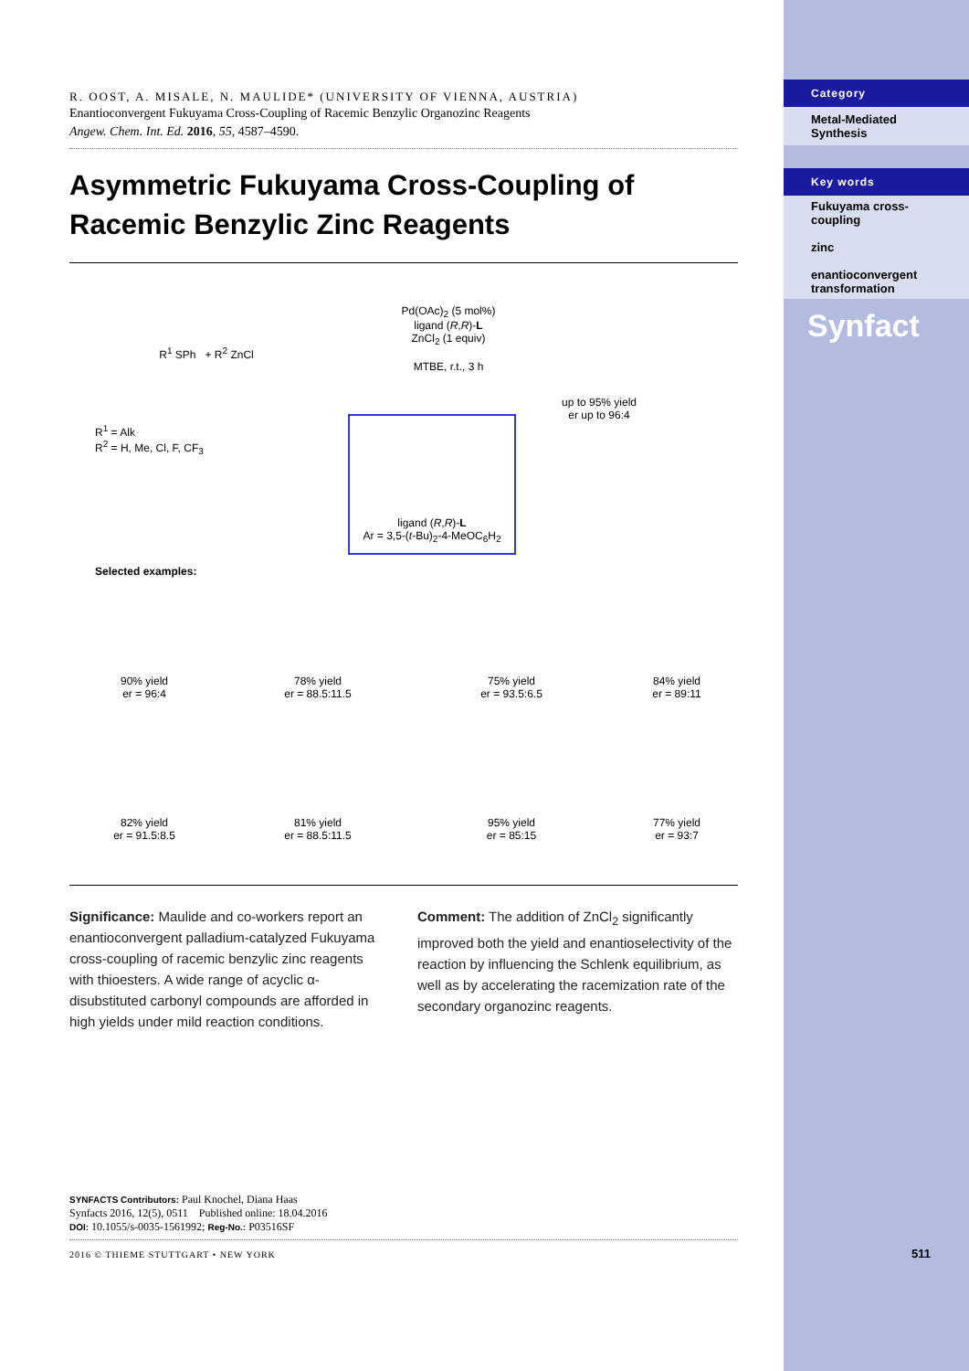Category
Metal-Mediated Synthesis
Key words
Fukuyama cross-coupling
zinc
enantioconvergent transformation
Synfact
511
R. OOST, A. MISALE, N. MAULIDE* (UNIVERSITY OF VIENNA, AUSTRIA)
Enantioconvergent Fukuyama Cross-Coupling of Racemic Benzylic Organozinc Reagents
Angew. Chem. Int. Ed. 2016, 55, 4587–4590.
Asymmetric Fukuyama Cross-Coupling of Racemic Benzylic Zinc Reagents
R<sup>1</sup> SPh + R<sup>2</sup> ZnCl
Pd(OAc)<sub>2</sub> (5 mol%)
ligand (R,R)-L
ZnCl<sub>2</sub> (1 equiv)
MTBE, r.t., 3 h
up to 95% yield
er up to 96:4
R<sup>1</sup> = Alk
R<sup>2</sup> = H, Me, Cl, F, CF<sub>3</sub>
ligand (R,R)-L
Ar = 3,5-(t-Bu)<sub>2</sub>-4-MeOC<sub>6</sub>H<sub>2</sub>
Selected examples:
90% yield
er = 96:4
78% yield
er = 88.5:11.5
75% yield
er = 93.5:6.5
84% yield
er = 89:11
82% yield
er = 91.5:8.5
81% yield
er = 88.5:11.5
95% yield
er = 85:15
77% yield
er = 93:7
Significance: Maulide and co-workers report an enantioconvergent palladium-catalyzed Fukuyama cross-coupling of racemic benzylic zinc reagents with thioesters. A wide range of acyclic α-disubstituted carbonyl compounds are afforded in high yields under mild reaction conditions.
Comment: The addition of ZnCl<sub>2</sub> significantly improved both the yield and enantioselectivity of the reaction by influencing the Schlenk equilibrium, as well as by accelerating the racemization rate of the secondary organozinc reagents.
SYNFACTS Contributors: Paul Knochel, Diana Haas
Synfacts 2016, 12(5), 0511 Published online: 18.04.2016
DOI: 10.1055/s-0035-1561992; Reg-No.: P03516SF
2016 © THIEME STUTTGART • NEW YORK